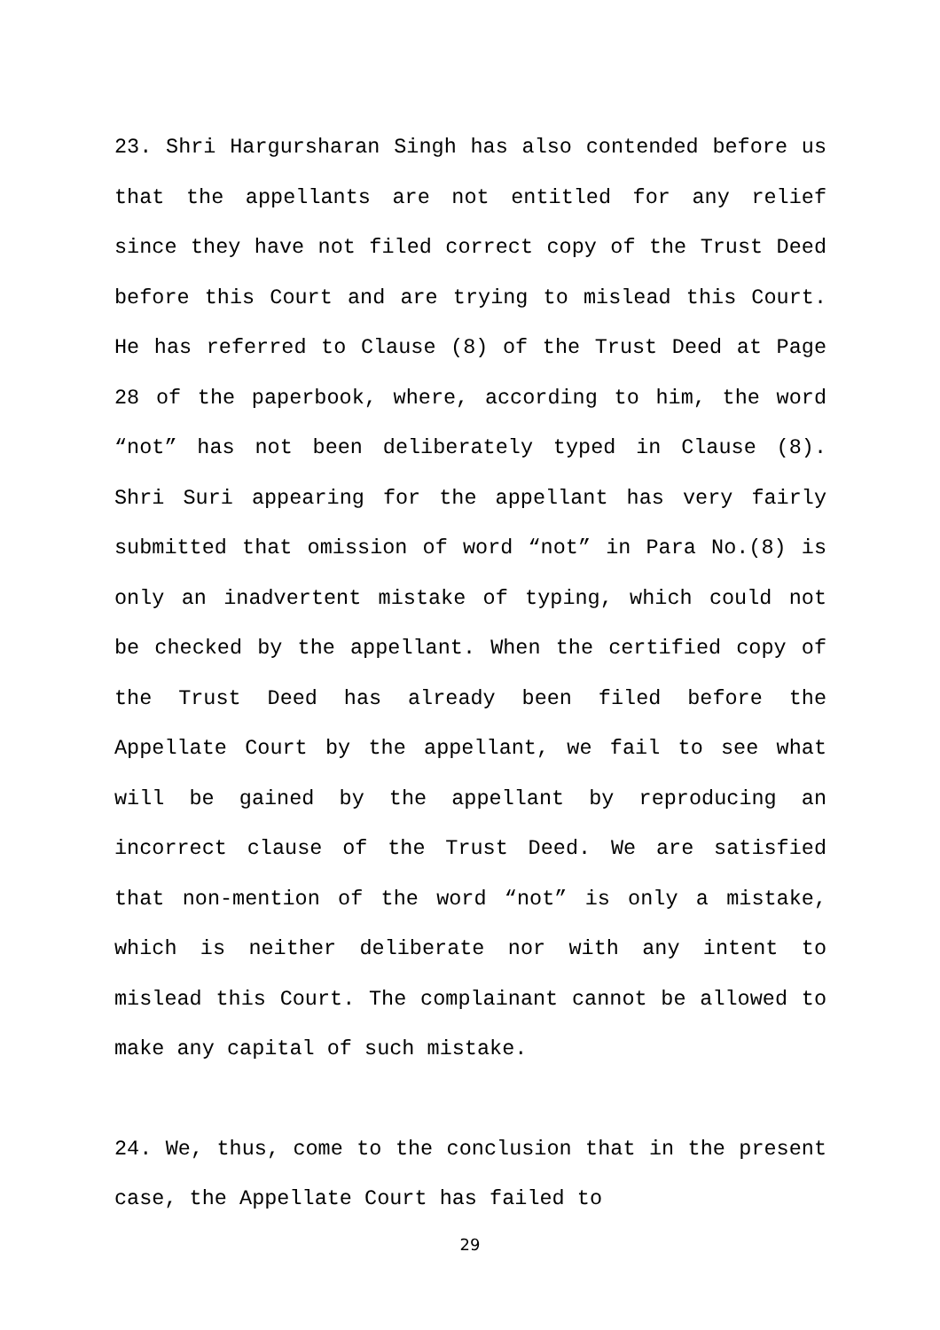23. Shri Hargursharan Singh has also contended before us that the appellants are not entitled for any relief since they have not filed correct copy of the Trust Deed before this Court and are trying to mislead this Court. He has referred to Clause (8) of the Trust Deed at Page 28 of the paperbook, where, according to him, the word “not” has not been deliberately typed in Clause (8). Shri Suri appearing for the appellant has very fairly submitted that omission of word “not” in Para No.(8) is only an inadvertent mistake of typing, which could not be checked by the appellant. When the certified copy of the Trust Deed has already been filed before the Appellate Court by the appellant, we fail to see what will be gained by the appellant by reproducing an incorrect clause of the Trust Deed. We are satisfied that non-mention of the word “not” is only a mistake, which is neither deliberate nor with any intent to mislead this Court. The complainant cannot be allowed to make any capital of such mistake.
24. We, thus, come to the conclusion that in the present case, the Appellate Court has failed to
29